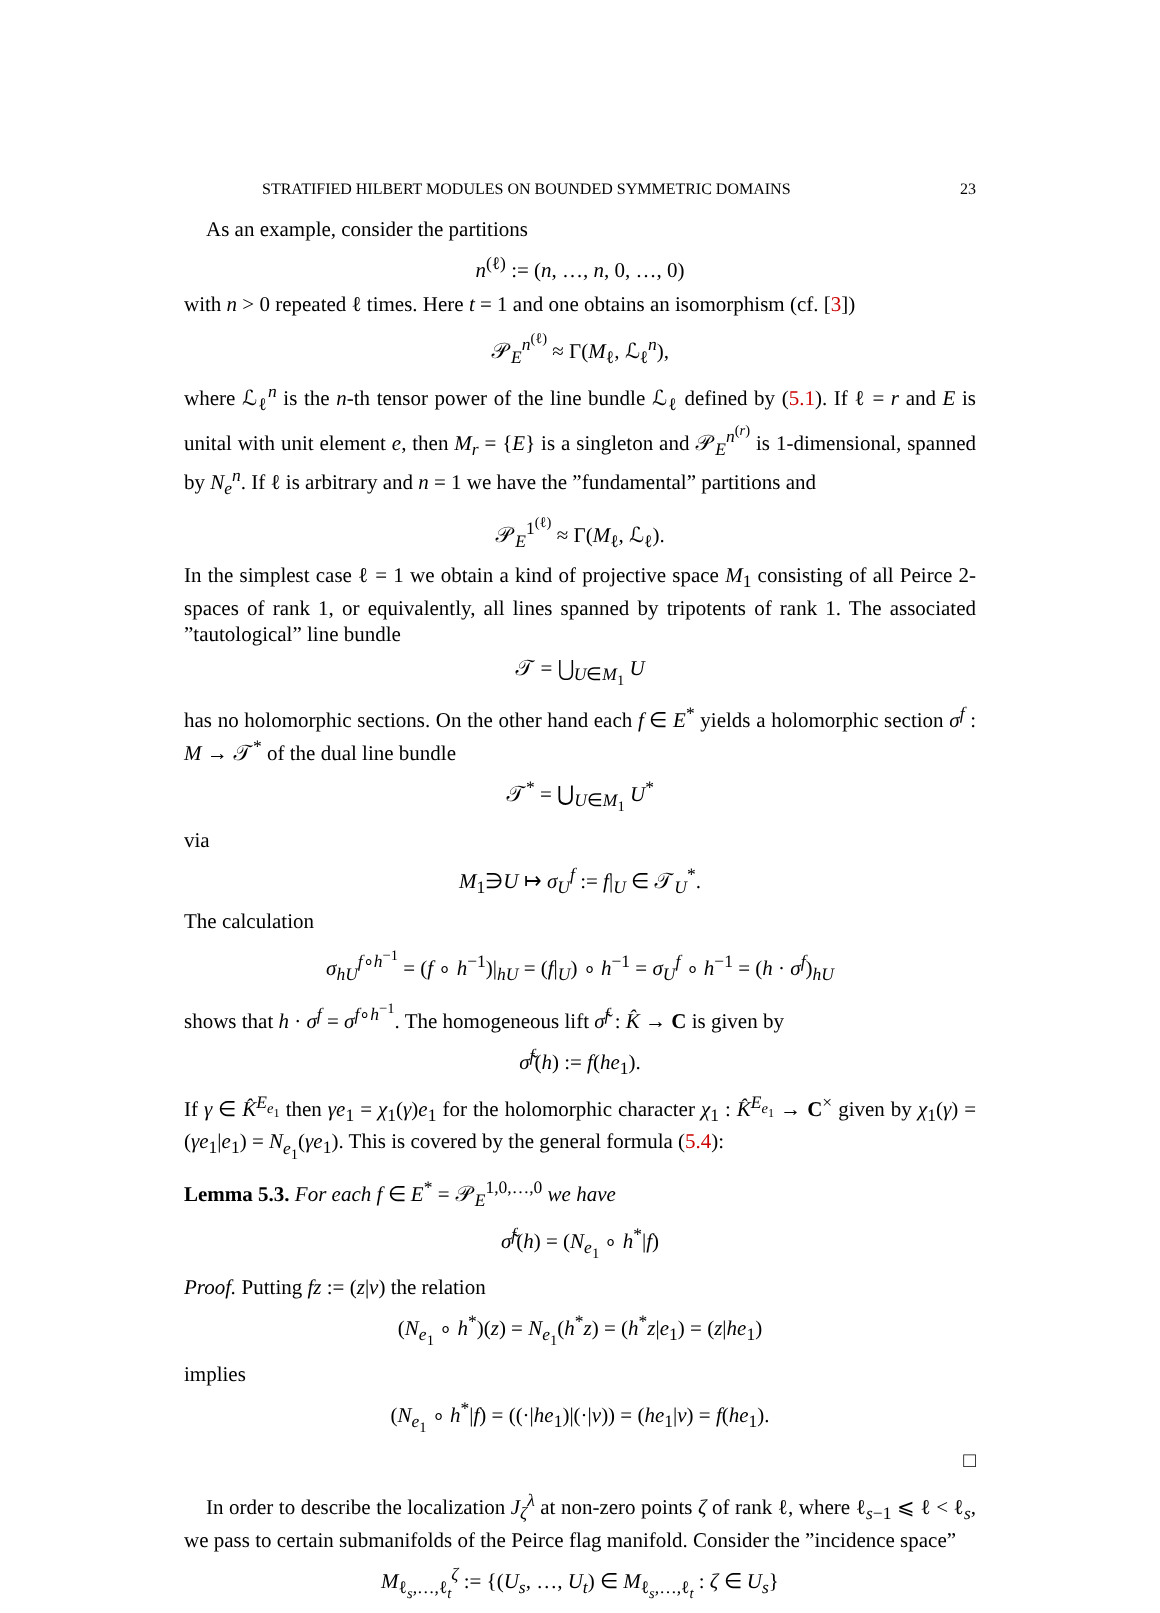STRATIFIED HILBERT MODULES ON BOUNDED SYMMETRIC DOMAINS 23
As an example, consider the partitions
n<sup>(ℓ)</sup> := (n, …, n, 0, …, 0)
with n > 0 repeated ℓ times. Here t = 1 and one obtains an isomorphism (cf. [3])
𝒫<sub>E</sub><sup>n<sup>(ℓ)</sup></sup> ≈ Γ(M<sub>ℓ</sub>, ℒ<sub>ℓ</sub><sup>n</sup>),
where ℒ<sub>ℓ</sub><sup>n</sup> is the n-th tensor power of the line bundle ℒ<sub>ℓ</sub> defined by (5.1). If ℓ = r and E is unital with unit element e, then M<sub>r</sub> = {E} is a singleton and 𝒫<sub>E</sub><sup>n<sup>(r)</sup></sup> is 1-dimensional, spanned by N<sub>e</sub><sup>n</sup>. If ℓ is arbitrary and n = 1 we have the ”fundamental” partitions and
𝒫<sub>E</sub><sup>1<sup>(ℓ)</sup></sup> ≈ Γ(M<sub>ℓ</sub>, ℒ<sub>ℓ</sub>).
In the simplest case ℓ = 1 we obtain a kind of projective space M<sub>1</sub> consisting of all Peirce 2-spaces of rank 1, or equivalently, all lines spanned by tripotents of rank 1. The associated ”tautological” line bundle
𝒯 = ⋃<sub>U∈M<sub>1</sub></sub> U
has no holomorphic sections. On the other hand each f ∈ E<sup>*</sup> yields a holomorphic section σ<sup>f</sup> : M → 𝒯<sup>*</sup> of the dual line bundle
𝒯<sup>*</sup> = ⋃<sub>U∈M<sub>1</sub></sub> U<sup>*</sup>
via
M<sub>1</sub>∋U ↦ σ<sub>U</sub><sup>f</sup> := f|<sub>U</sub> ∈ 𝒯<sub>U</sub><sup>*</sup>.
The calculation
σ<sub>hU</sub><sup>f∘h<sup>−1</sup></sup> = (f ∘ h<sup>−1</sup>)|<sub>hU</sub> = (f|<sub>U</sub>) ∘ h<sup>−1</sup> = σ<sub>U</sub><sup>f</sup> ∘ h<sup>−1</sup> = (h · σ<sup>f</sup>)<sub>hU</sub>
shows that h · σ<sup>f</sup> = σ<sup>f∘h<sup>−1</sup></sup>. The homogeneous lift σ̃<sup>f</sup> : K̂ → C is given by
σ̃<sup>f</sup>(h) := f(he<sub>1</sub>).
If γ ∈ K̂<sup>E<sub>e<sub>1</sub></sub></sup> then γe<sub>1</sub> = χ<sub>1</sub>(γ)e<sub>1</sub> for the holomorphic character χ<sub>1</sub> : K̂<sup>E<sub>e<sub>1</sub></sub></sup> → C<sup>×</sup> given by χ<sub>1</sub>(γ) = (γe<sub>1</sub>|e<sub>1</sub>) = N<sub>e<sub>1</sub></sub>(γe<sub>1</sub>). This is covered by the general formula (5.4):
Lemma 5.3. For each f ∈ E<sup>*</sup> = 𝒫<sub>E</sub><sup>1,0,…,0</sup> we have
σ̃<sup>f</sup>(h) = (N<sub>e<sub>1</sub></sub> ∘ h<sup>*</sup>|f)
Proof. Putting fz := (z|v) the relation
(N<sub>e<sub>1</sub></sub> ∘ h<sup>*</sup>)(z) = N<sub>e<sub>1</sub></sub>(h<sup>*</sup>z) = (h<sup>*</sup>z|e<sub>1</sub>) = (z|he<sub>1</sub>)
implies
(N<sub>e<sub>1</sub></sub> ∘ h<sup>*</sup>|f) = ((·|he<sub>1</sub>)|(·|v)) = (he<sub>1</sub>|v) = f(he<sub>1</sub>).
□
In order to describe the localization J<sub>ζ</sub><sup>λ</sup> at non-zero points ζ of rank ℓ, where ℓ<sub>s−1</sub> ⩽ ℓ < ℓ<sub>s</sub>, we pass to certain submanifolds of the Peirce flag manifold. Consider the ”incidence space”
M<sub>ℓ<sub>s</sub>,…,ℓ<sub>t</sub></sub><sup>ζ</sup> := {(U<sub>s</sub>, …, U<sub>t</sub>) ∈ M<sub>ℓ<sub>s</sub>,…,ℓ<sub>t</sub></sub> : ζ ∈ U<sub>s</sub>}